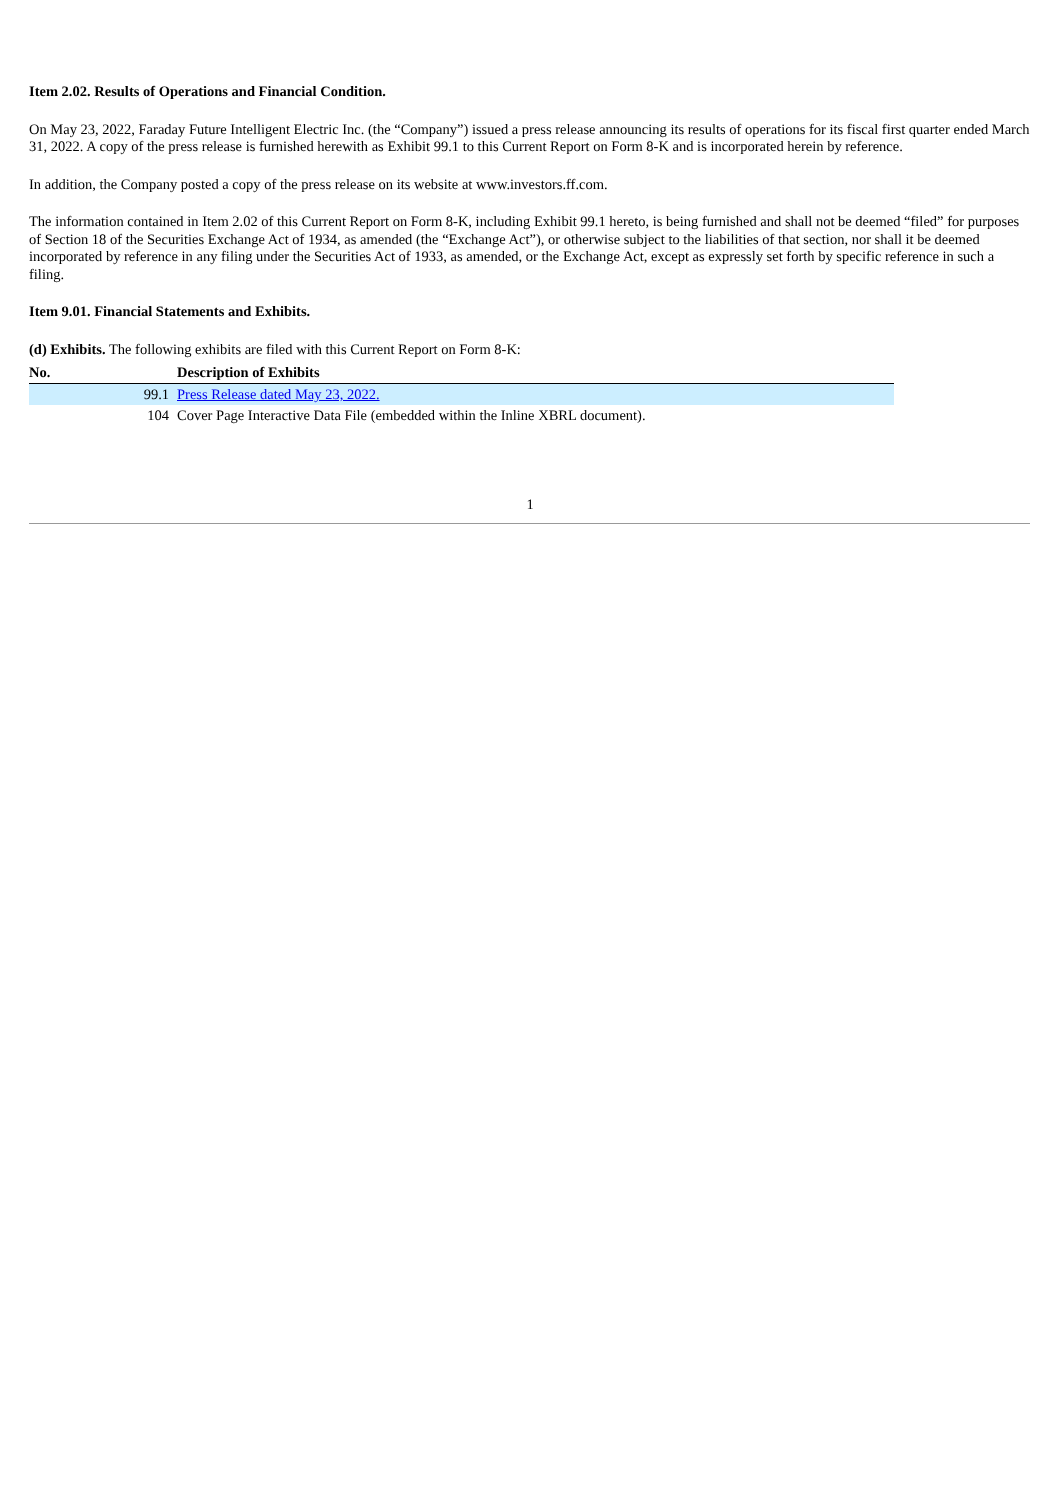Item 2.02. Results of Operations and Financial Condition.
On May 23, 2022, Faraday Future Intelligent Electric Inc. (the “Company”) issued a press release announcing its results of operations for its fiscal first quarter ended March 31, 2022. A copy of the press release is furnished herewith as Exhibit 99.1 to this Current Report on Form 8-K and is incorporated herein by reference.
In addition, the Company posted a copy of the press release on its website at www.investors.ff.com.
The information contained in Item 2.02 of this Current Report on Form 8-K, including Exhibit 99.1 hereto, is being furnished and shall not be deemed “filed” for purposes of Section 18 of the Securities Exchange Act of 1934, as amended (the “Exchange Act”), or otherwise subject to the liabilities of that section, nor shall it be deemed incorporated by reference in any filing under the Securities Act of 1933, as amended, or the Exchange Act, except as expressly set forth by specific reference in such a filing.
Item 9.01. Financial Statements and Exhibits.
(d) Exhibits. The following exhibits are filed with this Current Report on Form 8-K:
| No. | Description of Exhibits |
| --- | --- |
| 99.1 | Press Release dated May 23, 2022. |
| 104 | Cover Page Interactive Data File (embedded within the Inline XBRL document). |
1